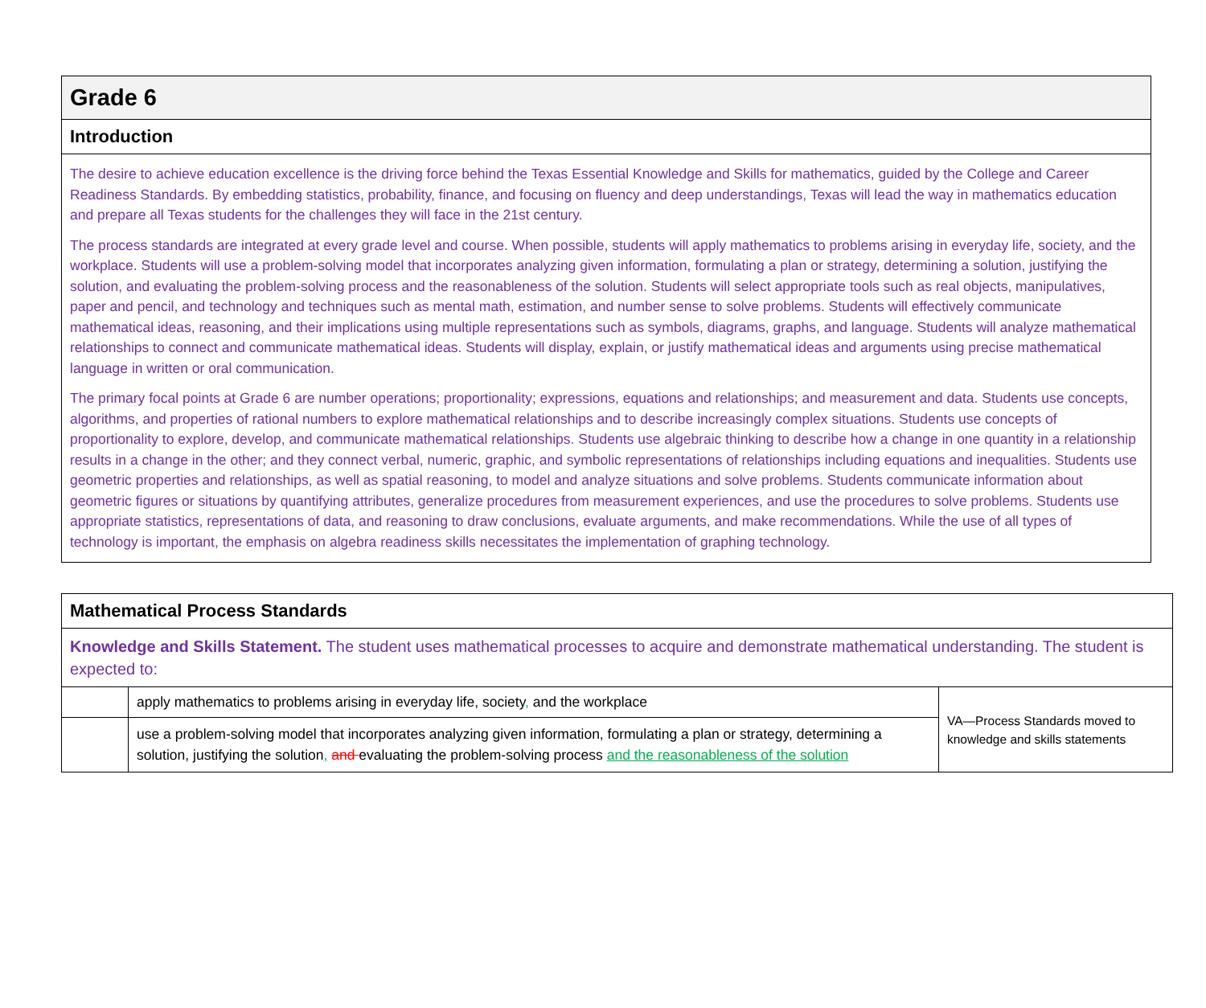Grade 6
Introduction
The desire to achieve education excellence is the driving force behind the Texas Essential Knowledge and Skills for mathematics, guided by the College and Career Readiness Standards. By embedding statistics, probability, finance, and focusing on fluency and deep understandings, Texas will lead the way in mathematics education and prepare all Texas students for the challenges they will face in the 21st century.
The process standards are integrated at every grade level and course. When possible, students will apply mathematics to problems arising in everyday life, society, and the workplace. Students will use a problem-solving model that incorporates analyzing given information, formulating a plan or strategy, determining a solution, justifying the solution, and evaluating the problem-solving process and the reasonableness of the solution. Students will select appropriate tools such as real objects, manipulatives, paper and pencil, and technology and techniques such as mental math, estimation, and number sense to solve problems. Students will effectively communicate mathematical ideas, reasoning, and their implications using multiple representations such as symbols, diagrams, graphs, and language. Students will analyze mathematical relationships to connect and communicate mathematical ideas. Students will display, explain, or justify mathematical ideas and arguments using precise mathematical language in written or oral communication.
The primary focal points at Grade 6 are number operations; proportionality; expressions, equations and relationships; and measurement and data. Students use concepts, algorithms, and properties of rational numbers to explore mathematical relationships and to describe increasingly complex situations. Students use concepts of proportionality to explore, develop, and communicate mathematical relationships. Students use algebraic thinking to describe how a change in one quantity in a relationship results in a change in the other; and they connect verbal, numeric, graphic, and symbolic representations of relationships including equations and inequalities. Students use geometric properties and relationships, as well as spatial reasoning, to model and analyze situations and solve problems. Students communicate information about geometric figures or situations by quantifying attributes, generalize procedures from measurement experiences, and use the procedures to solve problems. Students use appropriate statistics, representations of data, and reasoning to draw conclusions, evaluate arguments, and make recommendations. While the use of all types of technology is important, the emphasis on algebra readiness skills necessitates the implementation of graphing technology.
| Mathematical Process Standards | | |
| Knowledge and Skills Statement. The student uses mathematical processes to acquire and demonstrate mathematical understanding. The student is expected to: | | |
| | apply mathematics to problems arising in everyday life, society , and the workplace | VA—Process Standards moved to knowledge and skills statements |
| | use a problem-solving model that incorporates analyzing given information, formulating a plan or strategy, determining a solution, justifying the solution , and evaluating the problem-solving process and the reasonableness of the solution | |